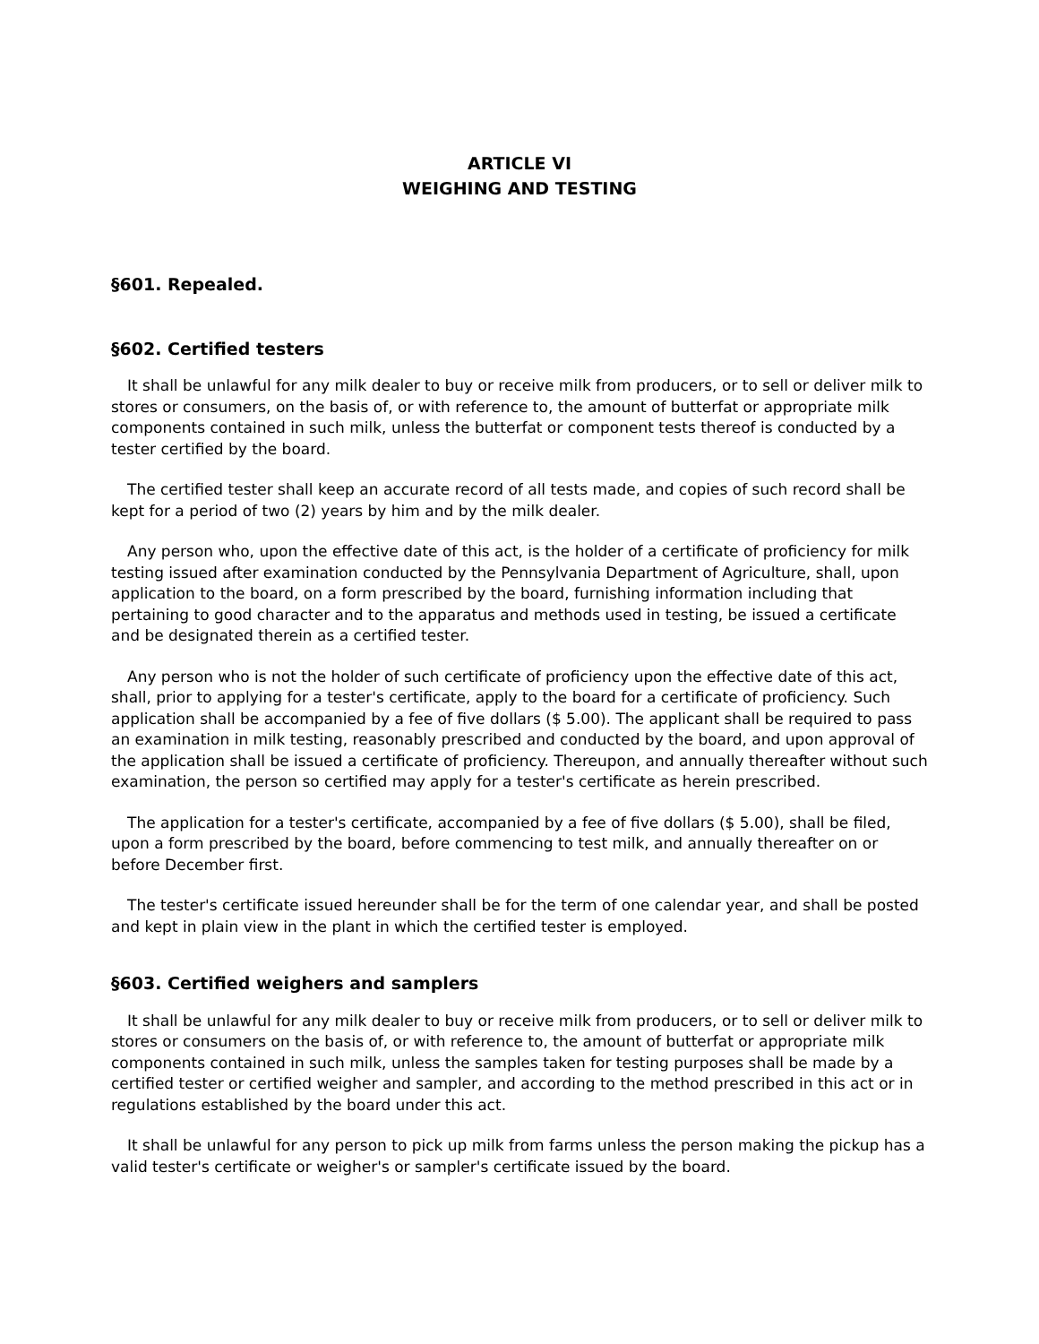ARTICLE VI
WEIGHING AND TESTING
§601. Repealed.
§602. Certified testers
It shall be unlawful for any milk dealer to buy or receive milk from producers, or to sell or deliver milk to stores or consumers, on the basis of, or with reference to, the amount of butterfat or appropriate milk components contained in such milk, unless the butterfat or component tests thereof is conducted by a tester certified by the board.
The certified tester shall keep an accurate record of all tests made, and copies of such record shall be kept for a period of two (2) years by him and by the milk dealer.
Any person who, upon the effective date of this act, is the holder of a certificate of proficiency for milk testing issued after examination conducted by the Pennsylvania Department of Agriculture, shall, upon application to the board, on a form prescribed by the board, furnishing information including that pertaining to good character and to the apparatus and methods used in testing, be issued a certificate and be designated therein as a certified tester.
Any person who is not the holder of such certificate of proficiency upon the effective date of this act, shall, prior to applying for a tester's certificate, apply to the board for a certificate of proficiency. Such application shall be accompanied by a fee of five dollars ($ 5.00). The applicant shall be required to pass an examination in milk testing, reasonably prescribed and conducted by the board, and upon approval of the application shall be issued a certificate of proficiency. Thereupon, and annually thereafter without such examination, the person so certified may apply for a tester's certificate as herein prescribed.
The application for a tester's certificate, accompanied by a fee of five dollars ($ 5.00), shall be filed, upon a form prescribed by the board, before commencing to test milk, and annually thereafter on or before December first.
The tester's certificate issued hereunder shall be for the term of one calendar year, and shall be posted and kept in plain view in the plant in which the certified tester is employed.
§603. Certified weighers and samplers
It shall be unlawful for any milk dealer to buy or receive milk from producers, or to sell or deliver milk to stores or consumers on the basis of, or with reference to, the amount of butterfat or appropriate milk components contained in such milk, unless the samples taken for testing purposes shall be made by a certified tester or certified weigher and sampler, and according to the method prescribed in this act or in regulations established by the board under this act.
It shall be unlawful for any person to pick up milk from farms unless the person making the pickup has a valid tester's certificate or weigher's or sampler's certificate issued by the board.